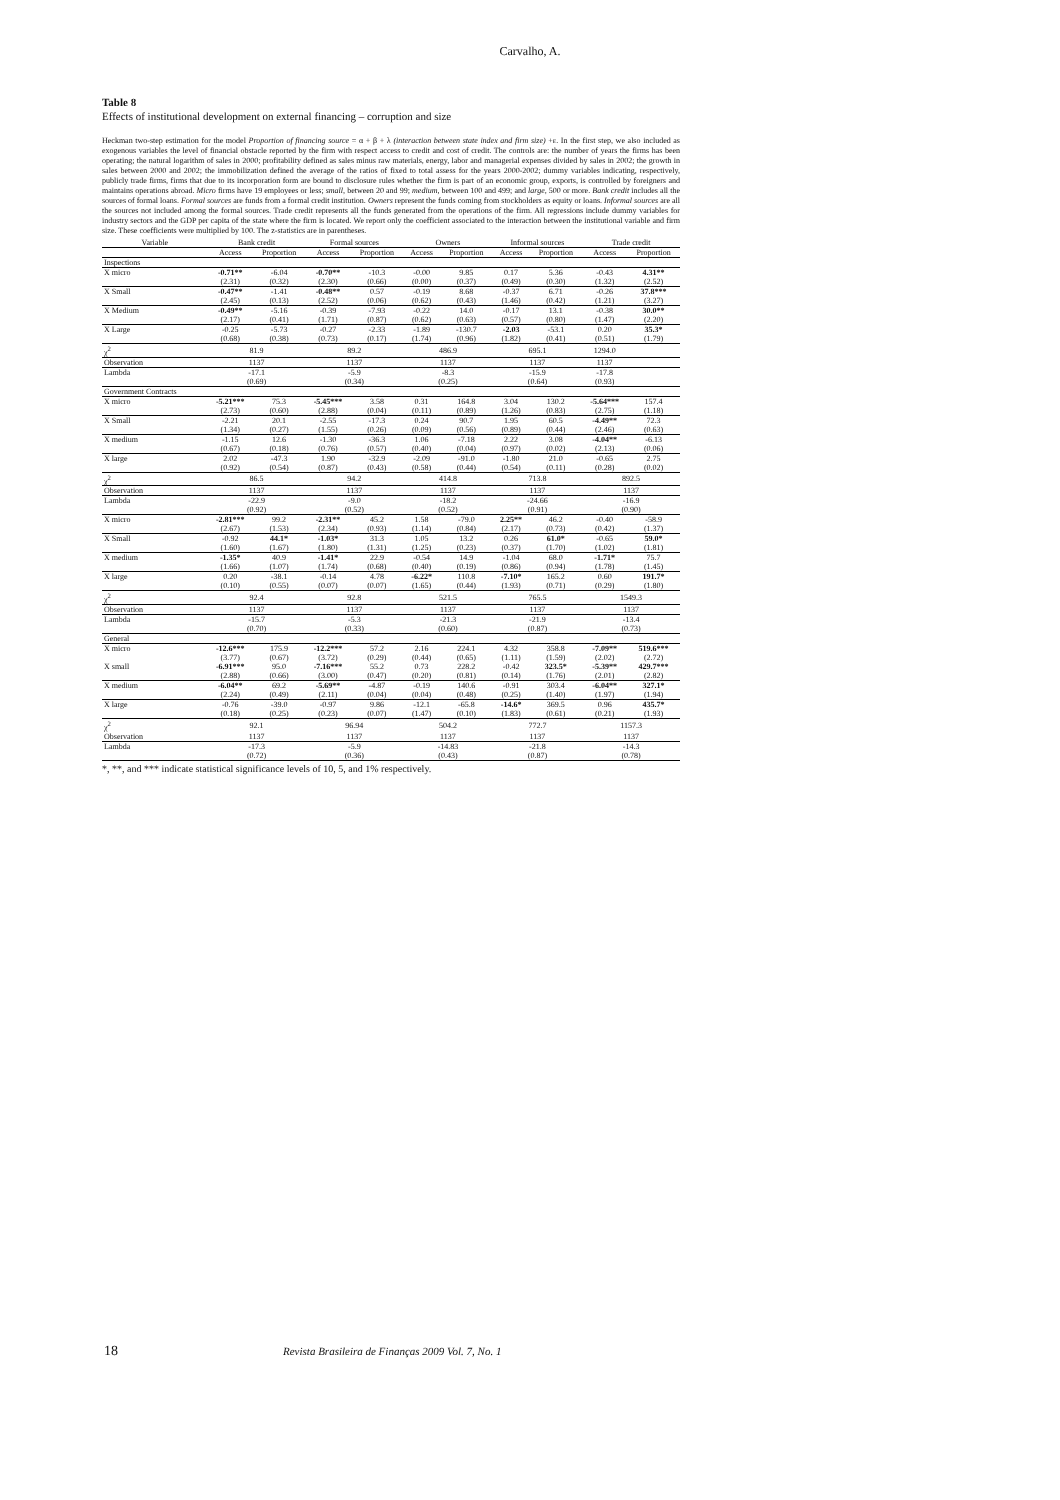Carvalho, A.
Table 8
Effects of institutional development on external financing – corruption and size
Heckman two-step estimation for the model Proportion of financing source = α + β + λ (interaction between state index and firm size) +ε. In the first step, we also included as exogenous variables the level of financial obstacle reported by the firm with respect access to credit and cost of credit. The controls are: the number of years the firms has been operating; the natural logarithm of sales in 2000; profitability defined as sales minus raw materials, energy, labor and managerial expenses divided by sales in 2002; the growth in sales between 2000 and 2002; the immobilization defined the average of the ratios of fixed to total assess for the years 2000-2002; dummy variables indicating, respectively, publicly trade firms, firms that due to its incorporation form are bound to disclosure rules whether the firm is part of an economic group, exports, is controlled by foreigners and maintains operations abroad. Micro firms have 19 employees or less; small, between 20 and 99; medium, between 100 and 499; and large, 500 or more. Bank credit includes all the sources of formal loans. Formal sources are funds from a formal credit institution. Owners represent the funds coming from stockholders as equity or loans. Informal sources are all the sources not included among the formal sources. Trade credit represents all the funds generated from the operations of the firm. All regressions include dummy variables for industry sectors and the GDP per capita of the state where the firm is located. We report only the coefficient associated to the interaction between the institutional variable and firm size. These coefficients were multiplied by 100. The z-statistics are in parentheses.
| Variable | Bank credit | | Formal sources | | Owners | | Informal sources | | Trade credit | |
| --- | --- | --- | --- | --- | --- | --- | --- | --- | --- | --- |
| | Access | Proportion | Access | Proportion | Access | Proportion | Access | Proportion | Access | Proportion |
| Inspections | | | | | | | | | | |
| X micro | -0.71** | -6.04 | -0.70** | -10.3 | -0.00 | 9.85 | 0.17 | 5.36 | -0.43 | 4.31** |
| | (2.31) | (0.32) | (2.30) | (0.66) | (0.00) | (0.37) | (0.49) | (0.30) | (1.32) | (2.52) |
| X Small | -0.47** | -1.41 | -0.48** | 0.57 | -0.19 | 8.68 | -0.37 | 6.71 | -0.26 | 37.8*** |
| | (2.45) | (0.13) | (2.52) | (0.06) | (0.62) | (0.43) | (1.46) | (0.42) | (1.21) | (3.27) |
| X Medium | -0.49** | -5.16 | -0.39 | -7.93 | -0.22 | 14.0 | -0.17 | 13.1 | -0.38 | 30.0** |
| | (2.17) | (0.41) | (1.71) | (0.87) | (0.62) | (0.63) | (0.57) | (0.80) | (1.47) | (2.20) |
| X Large | -0.25 | -5.73 | -0.27 | -2.33 | -1.89 | -130.7 | -2.03 | -53.1 | 0.20 | 35.3* |
| | (0.68) | (0.38) | (0.73) | (0.17) | (1.74) | (0.96) | (1.82) | (0.41) | (0.51) | (1.79) |
| χ<sup>2</sup> | 81.9 | | 89.2 | | 486.9 | | 695.1 | | 1294.0 | |
| Observation | 1137 | | 1137 | | 1137 | | 1137 | | 1137 | |
| Lambda | -17.1 | | -5.9 | | -8.3 | | -15.9 | | -17.8 | |
| | (0.69) | | (0.34) | | (0.25) | | (0.64) | | (0.93) | |
| Government Contracts | | | | | | | | | | |
| X micro | -5.21*** | 75.3 | -5.45*** | 3.58 | 0.31 | 164.8 | 3.04 | 130.2 | -5.64*** | 157.4 |
| | (2.73) | (0.60) | (2.88) | (0.04) | (0.11) | (0.89) | (1.26) | (0.83) | (2.75) | (1.18) |
| X Small | -2.21 | 20.1 | -2.55 | -17.3 | 0.24 | 90.7 | 1.95 | 60.5 | -4.49** | 72.3 |
| | (1.34) | (0.27) | (1.55) | (0.26) | (0.09) | (0.56) | (0.89) | (0.44) | (2.46) | (0.63) |
| X medium | -1.15 | 12.6 | -1.30 | -36.3 | 1.06 | -7.18 | 2.22 | 3.08 | -4.04** | -6.13 |
| | (0.67) | (0.18) | (0.76) | (0.57) | (0.40) | (0.04) | (0.97) | (0.02) | (2.13) | (0.06) |
| X large | 2.02 | -47.3 | 1.90 | -32.9 | -2.09 | -91.0 | -1.80 | 21.0 | -0.65 | 2.75 |
| | (0.92) | (0.54) | (0.87) | (0.43) | (0.58) | (0.44) | (0.54) | (0.11) | (0.28) | (0.02) |
| χ<sup>2</sup> | 86.5 | | 94.2 | | 414.8 | | 713.8 | | 892.5 | |
| Observation | 1137 | | 1137 | | 1137 | | 1137 | | 1137 | |
| Lambda | -22.9 | | -9.0 | | -18.2 | | -24.66 | | -16.9 | |
| | (0.92) | | (0.52) | | (0.52) | | (0.91) | | (0.90) | |
| X micro | -2.81*** | 99.2 | -2.31** | 45.2 | 1.58 | -79.0 | 2.25** | 46.2 | -0.40 | -58.9 |
| | (2.67) | (1.53) | (2.34) | (0.93) | (1.14) | (0.84) | (2.17) | (0.73) | (0.42) | (1.37) |
| X Small | -0.92 | 44.1* | -1.03* | 31.3 | 1.05 | 13.2 | 0.26 | 61.0* | -0.65 | 59.0* |
| | (1.60) | (1.67) | (1.80) | (1.31) | (1.25) | (0.23) | (0.37) | (1.70) | (1.02) | (1.81) |
| X medium | -1.35* | 40.9 | -1.41* | 22.9 | -0.54 | 14.9 | -1.04 | 68.0 | -1.71* | 75.7 |
| | (1.66) | (1.07) | (1.74) | (0.68) | (0.40) | (0.19) | (0.86) | (0.94) | (1.78) | (1.45) |
| X large | 0.20 | -38.1 | -0.14 | 4.78 | -6.22* | 110.8 | -7.10* | 165.2 | 0.60 | 191.7* |
| | (0.10) | (0.55) | (0.07) | (0.07) | (1.65) | (0.44) | (1.93) | (0.71) | (0.29) | (1.80) |
| χ<sup>2</sup> | 92.4 | | 92.8 | | 521.5 | | 765.5 | | 1549.3 | |
| Observation | 1137 | | 1137 | | 1137 | | 1137 | | 1137 | |
| Lambda | -15.7 | | -5.3 | | -21.3 | | -21.9 | | -13.4 | |
| | (0.70) | | (0.33) | | (0.60) | | (0.87) | | (0.73) | |
| General | | | | | | | | | | |
| X micro | -12.6*** | 175.9 | -12.2*** | 57.2 | 2.16 | 224.1 | 4.32 | 358.8 | -7.09** | 519.6*** |
| | (3.77) | (0.67) | (3.72) | (0.29) | (0.44) | (0.65) | (1.11) | (1.59) | (2.02) | (2.72) |
| X small | -6.91*** | 95.0 | -7.16*** | 55.2 | 0.73 | 228.2 | -0.42 | 323.5* | -5.39** | 429.7*** |
| | (2.88) | (0.66) | (3.00) | (0.47) | (0.20) | (0.81) | (0.14) | (1.76) | (2.01) | (2.82) |
| X medium | -6.04** | 69.2 | -5.69** | -4.87 | -0.19 | 140.6 | -0.91 | 303.4 | -6.04** | 327.1* |
| | (2.24) | (0.49) | (2.11) | (0.04) | (0.04) | (0.48) | (0.25) | (1.40) | (1.97) | (1.94) |
| X large | -0.76 | -39.0 | -0.97 | 9.86 | -12.1 | -65.8 | -14.6* | 369.5 | 0.96 | 435.7* |
| | (0.18) | (0.25) | (0.23) | (0.07) | (1.47) | (0.10) | (1.83) | (0.61) | (0.21) | (1.93) |
| χ<sup>2</sup> | 92.1 | | 96.94 | | 504.2 | | 772.7 | | 1157.3 | |
| Observation | 1137 | | 1137 | | 1137 | | 1137 | | 1137 | |
| Lambda | -17.3 | | -5.9 | | -14.83 | | -21.8 | | -14.3 | |
| | (0.72) | | (0.36) | | (0.43) | | (0.87) | | (0.78) | |
*, **, and *** indicate statistical significance levels of 10, 5, and 1% respectively.
18
Revista Brasileira de Finanças 2009 Vol. 7, No. 1